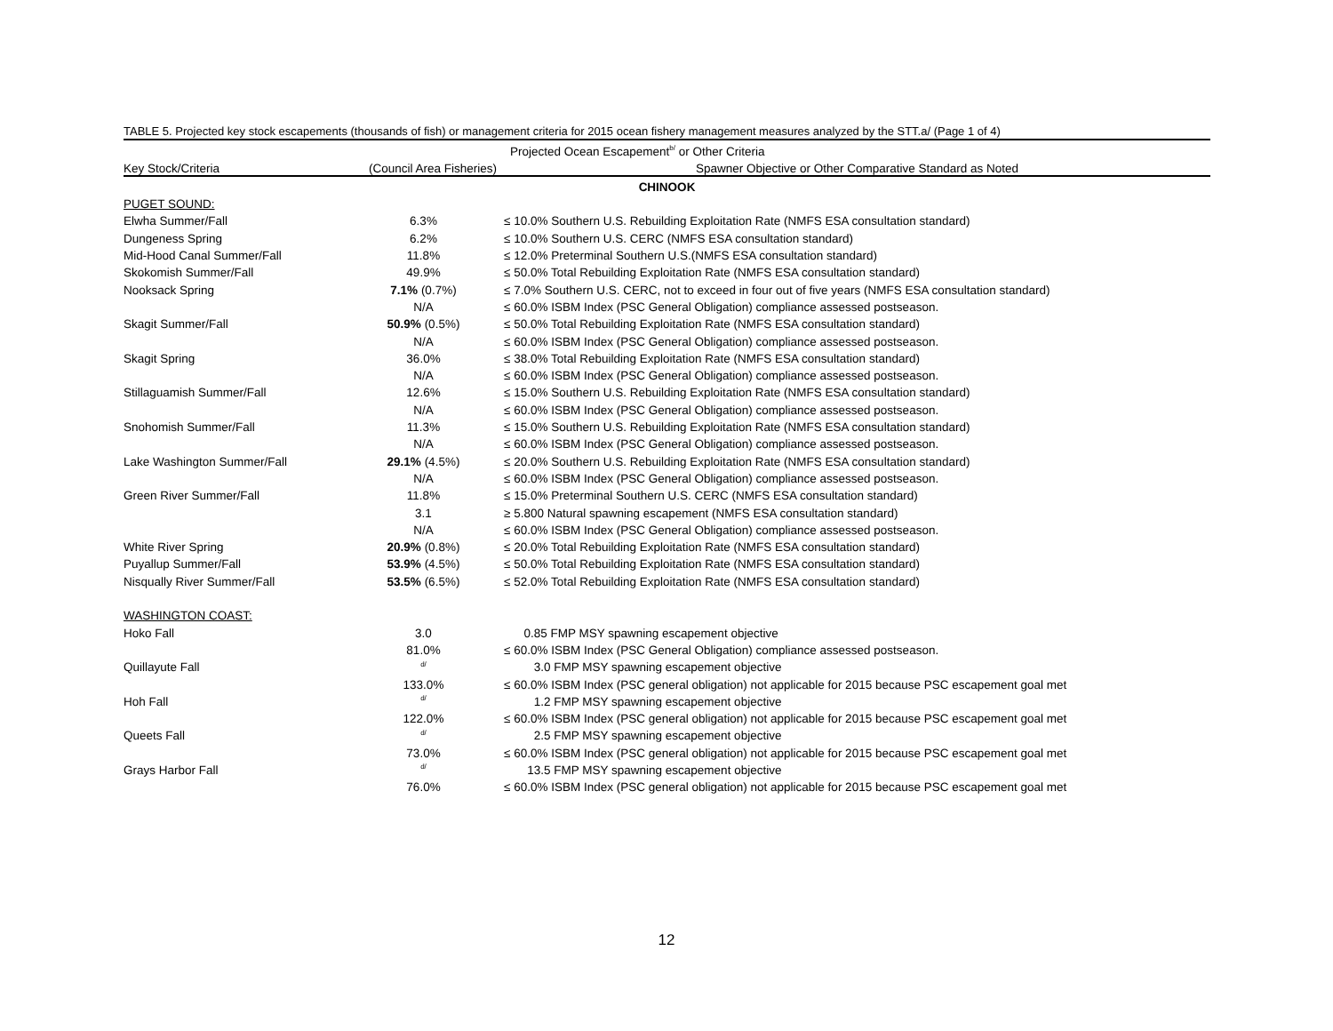TABLE 5. Projected key stock escapements (thousands of fish) or management criteria for 2015 ocean fishery management measures analyzed by the STT.a/ (Page 1 of 4)
| | Projected Ocean Escapement<sup>b/</sup> or Other Criteria | |
| --- | --- | --- |
| Key Stock/Criteria | (Council Area Fisheries) | Spawner Objective or Other Comparative Standard as Noted |
| CHINOOK | | |
| PUGET SOUND: | | |
| Elwha Summer/Fall | 6.3% | ≤ 10.0% Southern U.S. Rebuilding Exploitation Rate (NMFS ESA consultation standard) |
| Dungeness Spring | 6.2% | ≤ 10.0% Southern U.S. CERC (NMFS ESA consultation standard) |
| Mid-Hood Canal Summer/Fall | 11.8% | ≤ 12.0% Preterminal Southern U.S.(NMFS ESA consultation standard) |
| Skokomish Summer/Fall | 49.9% | ≤ 50.0% Total Rebuilding Exploitation Rate (NMFS ESA consultation standard) |
| Nooksack Spring | 7.1% (0.7%) | ≤ 7.0% Southern U.S. CERC, not to exceed in four out of five years (NMFS ESA consultation standard) |
| | N/A | ≤ 60.0% ISBM Index (PSC General Obligation) compliance assessed postseason. |
| Skagit Summer/Fall | 50.9% (0.5%) | ≤ 50.0% Total Rebuilding Exploitation Rate (NMFS ESA consultation standard) |
| | N/A | ≤ 60.0% ISBM Index (PSC General Obligation) compliance assessed postseason. |
| Skagit Spring | 36.0% | ≤ 38.0% Total Rebuilding Exploitation Rate (NMFS ESA consultation standard) |
| | N/A | ≤ 60.0% ISBM Index (PSC General Obligation) compliance assessed postseason. |
| Stillaguamish Summer/Fall | 12.6% | ≤ 15.0% Southern U.S. Rebuilding Exploitation Rate (NMFS ESA consultation standard) |
| | N/A | ≤ 60.0% ISBM Index (PSC General Obligation) compliance assessed postseason. |
| Snohomish Summer/Fall | 11.3% | ≤ 15.0% Southern U.S. Rebuilding Exploitation Rate (NMFS ESA consultation standard) |
| | N/A | ≤ 60.0% ISBM Index (PSC General Obligation) compliance assessed postseason. |
| Lake Washington Summer/Fall | 29.1% (4.5%) | ≤ 20.0% Southern U.S. Rebuilding Exploitation Rate (NMFS ESA consultation standard) |
| | N/A | ≤ 60.0% ISBM Index (PSC General Obligation) compliance assessed postseason. |
| Green River Summer/Fall | 11.8% | ≤ 15.0% Preterminal Southern U.S. CERC (NMFS ESA consultation standard) |
| | 3.1 | ≥ 5.800 Natural spawning escapement (NMFS ESA consultation standard) |
| | N/A | ≤ 60.0% ISBM Index (PSC General Obligation) compliance assessed postseason. |
| White River Spring | 20.9% (0.8%) | ≤ 20.0% Total Rebuilding Exploitation Rate (NMFS ESA consultation standard) |
| Puyallup Summer/Fall | 53.9% (4.5%) | ≤ 50.0% Total Rebuilding Exploitation Rate (NMFS ESA consultation standard) |
| Nisqually River Summer/Fall | 53.5% (6.5%) | ≤ 52.0% Total Rebuilding Exploitation Rate (NMFS ESA consultation standard) |
| WASHINGTON COAST: | | |
| Hoko Fall | 3.0 | 0.85 FMP MSY spawning escapement objective |
| | 81.0% | ≤ 60.0% ISBM Index (PSC General Obligation) compliance assessed postseason. |
| Quillayute Fall | <sup>d/</sup> | 3.0 FMP MSY spawning escapement objective |
| | 133.0% | ≤ 60.0% ISBM Index (PSC general obligation) not applicable for 2015 because PSC escapement goal met |
| Hoh Fall | <sup>d/</sup> | 1.2 FMP MSY spawning escapement objective |
| | 122.0% | ≤ 60.0% ISBM Index (PSC general obligation) not applicable for 2015 because PSC escapement goal met |
| Queets Fall | <sup>d/</sup> | 2.5 FMP MSY spawning escapement objective |
| | 73.0% | ≤ 60.0% ISBM Index (PSC general obligation) not applicable for 2015 because PSC escapement goal met |
| Grays Harbor Fall | <sup>d/</sup> | 13.5 FMP MSY spawning escapement objective |
| | 76.0% | ≤ 60.0% ISBM Index (PSC general obligation) not applicable for 2015 because PSC escapement goal met |
12